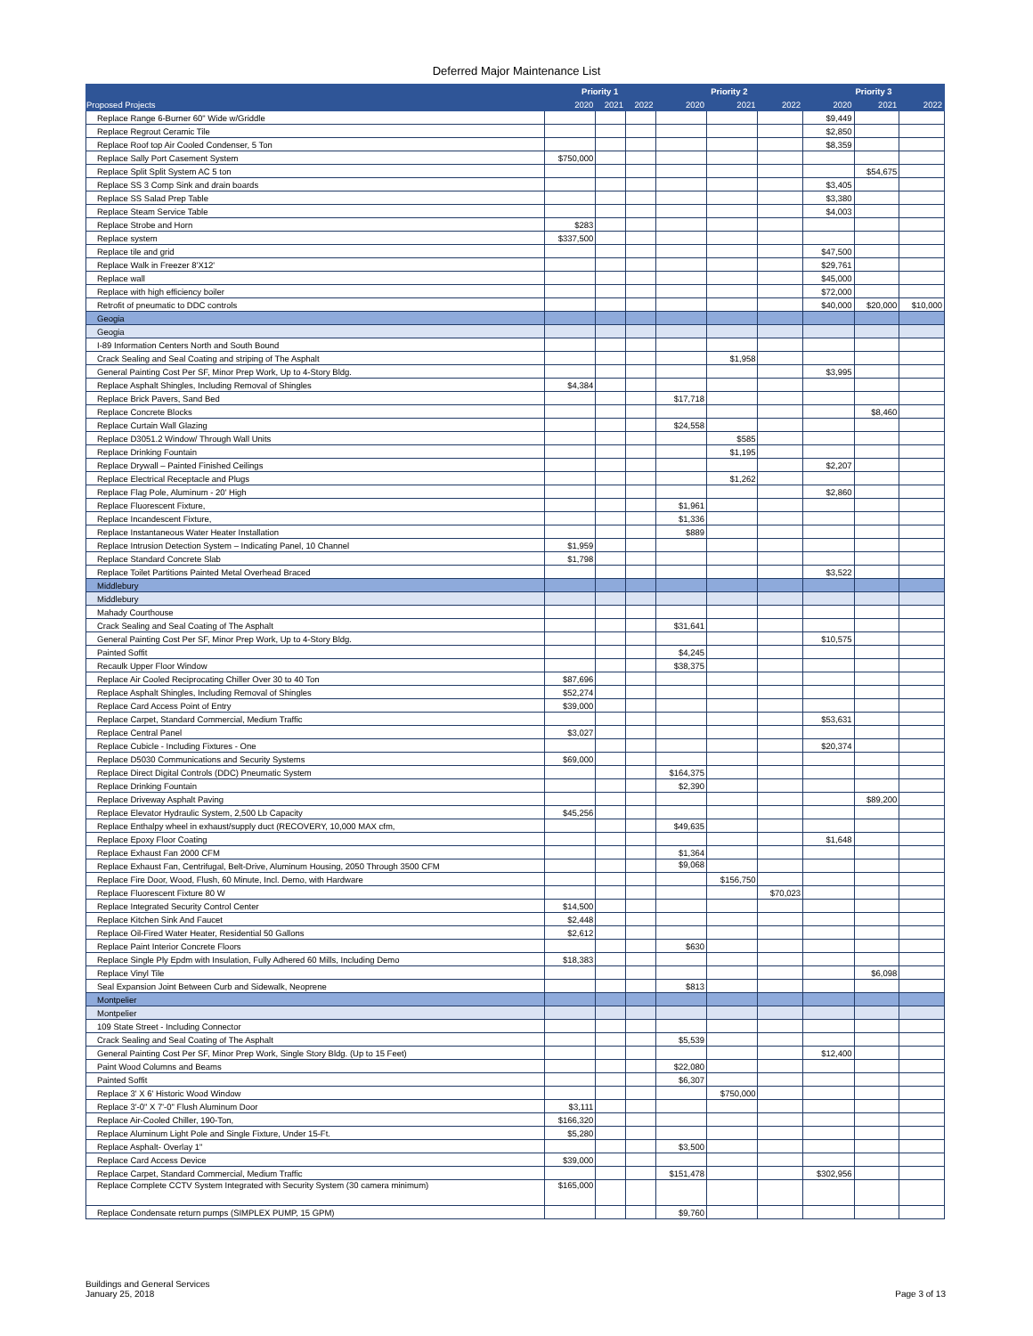Deferred Major Maintenance List
| | Priority 1 | | | Priority 2 | | | Priority 3 | | |
| --- | --- | --- | --- | --- | --- | --- | --- | --- | --- |
| Proposed Projects | 2020 | 2021 | 2022 | 2020 | 2021 | 2022 | 2020 | 2021 | 2022 |
| Replace Range 6-Burner 60" Wide w/Griddle | | | | | | | $9,449 | | |
| Replace Regrout Ceramic Tile | | | | | | | $2,850 | | |
| Replace Roof top Air Cooled Condenser, 5 Ton | | | | | | | $8,359 | | |
| Replace Sally Port Casement System | $750,000 | | | | | | | | |
| Replace Split Split System AC 5 ton | | | | | | | | $54,675 | |
| Replace SS 3 Comp Sink and drain boards | | | | | | | $3,405 | | |
| Replace SS Salad Prep Table | | | | | | | $3,380 | | |
| Replace Steam Service Table | | | | | | | $4,003 | | |
| Replace Strobe and Horn | $283 | | | | | | | | |
| Replace system | $337,500 | | | | | | | | |
| Replace tile and grid | | | | | | | $47,500 | | |
| Replace Walk in Freezer 8'X12' | | | | | | | $29,761 | | |
| Replace wall | | | | | | | $45,000 | | |
| Replace with high efficiency boiler | | | | | | | $72,000 | | |
| Retrofit of pneumatic to DDC controls | | | | | | | $40,000 | $20,000 | $10,000 |
| Geogia | | | | | | | | | |
| Geogia | | | | | | | | | |
| I-89 Information Centers North and South Bound | | | | | | | | | |
| Crack Sealing and Seal Coating and striping of The Asphalt | | | | | $1,958 | | | | |
| General Painting Cost Per SF, Minor Prep Work, Up to 4-Story Bldg. | | | | | | | $3,995 | | |
| Replace Asphalt Shingles, Including Removal of Shingles | $4,384 | | | | | | | | |
| Replace Brick Pavers, Sand Bed | | | | $17,718 | | | | | |
| Replace Concrete Blocks | | | | | | | | $8,460 | |
| Replace Curtain Wall Glazing | | | | $24,558 | | | | | |
| Replace D3051.2 Window/ Through Wall Units | | | | | $585 | | | | |
| Replace Drinking Fountain | | | | | $1,195 | | | | |
| Replace Drywall – Painted Finished Ceilings | | | | | | | $2,207 | | |
| Replace Electrical Receptacle and Plugs | | | | | $1,262 | | | | |
| Replace Flag Pole, Aluminum - 20' High | | | | | | | $2,860 | | |
| Replace Fluorescent Fixture, | | | | $1,961 | | | | | |
| Replace Incandescent Fixture, | | | | $1,336 | | | | | |
| Replace Instantaneous Water Heater Installation | | | | $889 | | | | | |
| Replace Intrusion Detection System – Indicating Panel, 10 Channel | $1,959 | | | | | | | | |
| Replace Standard Concrete Slab | $1,798 | | | | | | | | |
| Replace Toilet Partitions Painted Metal Overhead Braced | | | | | | | $3,522 | | |
| Middlebury | | | | | | | | | |
| Middlebury | | | | | | | | | |
| Mahady Courthouse | | | | | | | | | |
| Crack Sealing and Seal Coating of The Asphalt | | | | $31,641 | | | | | |
| General Painting Cost Per SF, Minor Prep Work, Up to 4-Story Bldg. | | | | | | | $10,575 | | |
| Painted Soffit | | | | $4,245 | | | | | |
| Recaulk Upper Floor Window | | | | $38,375 | | | | | |
| Replace Air Cooled Reciprocating Chiller Over 30 to 40 Ton | $87,696 | | | | | | | | |
| Replace Asphalt Shingles, Including Removal of Shingles | $52,274 | | | | | | | | |
| Replace Card Access Point of Entry | $39,000 | | | | | | | | |
| Replace Carpet, Standard Commercial, Medium Traffic | | | | | | | $53,631 | | |
| Replace Central Panel | $3,027 | | | | | | | | |
| Replace Cubicle - Including Fixtures - One | | | | | | | $20,374 | | |
| Replace D5030 Communications and Security Systems | $69,000 | | | | | | | | |
| Replace Direct Digital Controls (DDC) Pneumatic System | | | | $164,375 | | | | | |
| Replace Drinking Fountain | | | | $2,390 | | | | | |
| Replace Driveway Asphalt Paving | | | | | | | | $89,200 | |
| Replace Elevator Hydraulic System, 2,500 Lb Capacity | $45,256 | | | | | | | | |
| Replace Enthalpy wheel in exhaust/supply duct (RECOVERY, 10,000 MAX cfm, | | | | $49,635 | | | | | |
| Replace Epoxy Floor Coating | | | | | | | $1,648 | | |
| Replace Exhaust Fan 2000 CFM | | | | $1,364 | | | | | |
| Replace Exhaust Fan, Centrifugal, Belt-Drive, Aluminum Housing, 2050 Through 3500 CFM | | | | $9,068 | | | | | |
| Replace Fire Door, Wood, Flush, 60 Minute, Incl. Demo, with Hardware | | | | | $156,750 | | | | |
| Replace Fluorescent Fixture 80 W | | | | | | $70,023 | | | |
| Replace Integrated Security Control Center | $14,500 | | | | | | | | |
| Replace Kitchen Sink And Faucet | $2,448 | | | | | | | | |
| Replace Oil-Fired Water Heater, Residential 50 Gallons | $2,612 | | | | | | | | |
| Replace Paint Interior Concrete Floors | | | | $630 | | | | | |
| Replace Single Ply Epdm with Insulation, Fully Adhered 60 Mills, Including Demo | $18,383 | | | | | | | | |
| Replace Vinyl Tile | | | | | | | | $6,098 | |
| Seal Expansion Joint Between Curb and Sidewalk, Neoprene | | | | $813 | | | | | |
| Montpelier | | | | | | | | | |
| Montpelier | | | | | | | | | |
| 109 State Street - Including Connector | | | | | | | | | |
| Crack Sealing and Seal Coating of The Asphalt | | | | $5,539 | | | | | |
| General Painting Cost Per SF, Minor Prep Work, Single Story Bldg. (Up to 15 Feet) | | | | | | | $12,400 | | |
| Paint Wood Columns and Beams | | | | $22,080 | | | | | |
| Painted Soffit | | | | $6,307 | | | | | |
| Replace 3' X 6' Historic Wood Window | | | | | $750,000 | | | | |
| Replace 3'-0" X 7'-0" Flush Aluminum Door | $3,111 | | | | | | | | |
| Replace Air-Cooled Chiller, 190-Ton, | $166,320 | | | | | | | | |
| Replace Aluminum Light Pole and Single Fixture, Under 15-Ft. | $5,280 | | | | | | | | |
| Replace Asphalt- Overlay 1" | | | | $3,500 | | | | | |
| Replace Card Access Device | $39,000 | | | | | | | | |
| Replace Carpet, Standard Commercial, Medium Traffic | | | | $151,478 | | | $302,956 | | |
| Replace Complete CCTV System Integrated with Security System (30 camera minimum) | $165,000 | | | | | | | | |
| Replace Condensate return pumps (SIMPLEX PUMP, 15 GPM) | | | | $9,760 | | | | | |
Buildings and General Services
January 25, 2018
Page 3 of 13